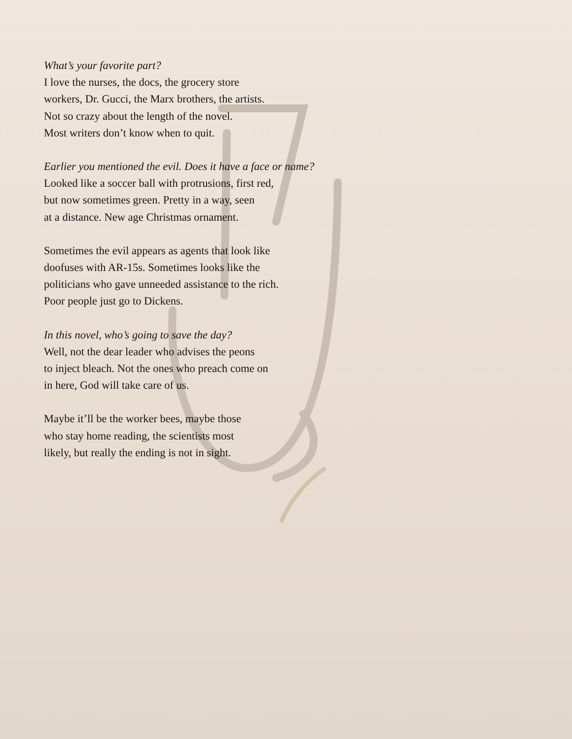What’s your favorite part?
I love the nurses, the docs, the grocery store
workers, Dr. Gucci, the Marx brothers, the artists.
Not so crazy about the length of the novel.
Most writers don’t know when to quit.
Earlier you mentioned the evil. Does it have a face or name?
Looked like a soccer ball with protrusions, first red,
but now sometimes green. Pretty in a way, seen
at a distance. New age Christmas ornament.
Sometimes the evil appears as agents that look like
doofuses with AR-15s. Sometimes looks like the
politicians who gave unneeded assistance to the rich.
Poor people just go to Dickens.
In this novel, who’s going to save the day?
Well, not the dear leader who advises the peons
to inject bleach. Not the ones who preach come on
in here, God will take care of us.
Maybe it’ll be the worker bees, maybe those
who stay home reading, the scientists most
likely, but really the ending is not in sight.